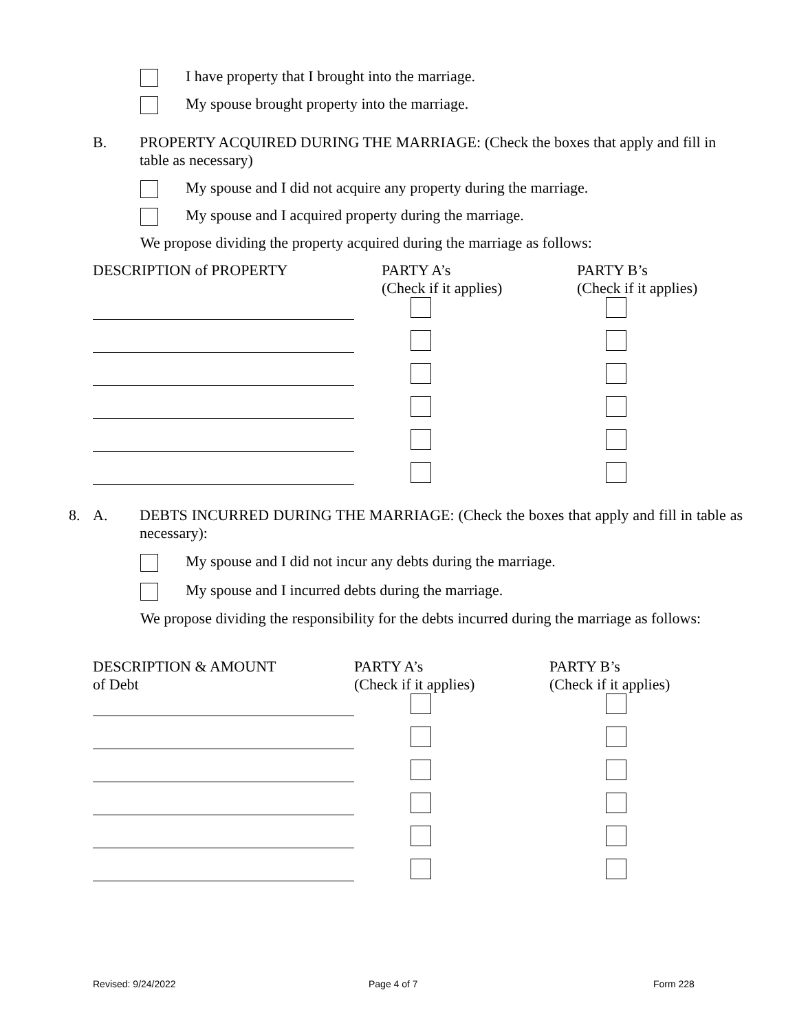I have property that I brought into the marriage.
My spouse brought property into the marriage.
B. PROPERTY ACQUIRED DURING THE MARRIAGE: (Check the boxes that apply and fill in table as necessary)
My spouse and I did not acquire any property during the marriage.
My spouse and I acquired property during the marriage.
We propose dividing the property acquired during the marriage as follows:
| DESCRIPTION of PROPERTY | PARTY A’s (Check if it applies) | PARTY B’s (Check if it applies) |
| --- | --- | --- |
8. A. DEBTS INCURRED DURING THE MARRIAGE: (Check the boxes that apply and fill in table as necessary):
My spouse and I did not incur any debts during the marriage.
My spouse and I incurred debts during the marriage.
We propose dividing the responsibility for the debts incurred during the marriage as follows:
| DESCRIPTION & AMOUNT of Debt | PARTY A’s (Check if it applies) | PARTY B’s (Check if it applies) |
| --- | --- | --- |
Revised: 9/24/2022 Page 4 of 7 Form 228